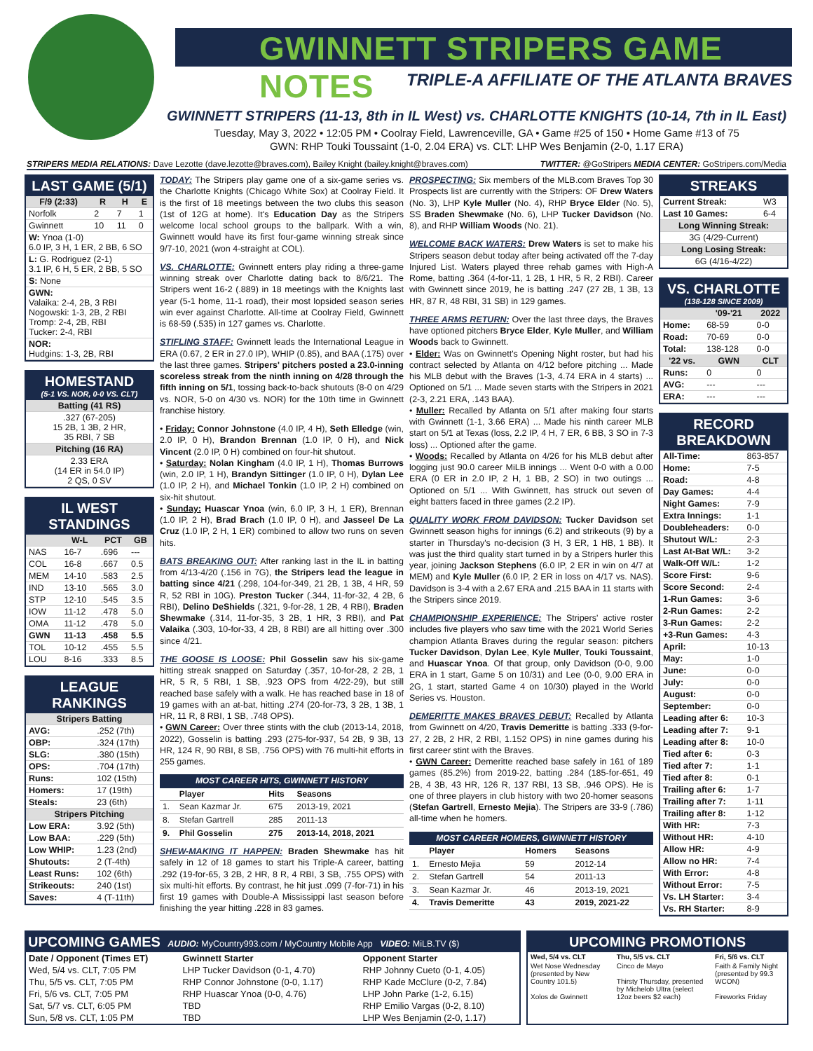GWINNETT STRIPERS GAME NOTES
TRIPLE-A AFFILIATE OF THE ATLANTA BRAVES
GWINNETT STRIPERS (11-13, 8th in IL West) vs. CHARLOTTE KNIGHTS (10-14, 7th in IL East)
Tuesday, May 3, 2022 • 12:05 PM • Coolray Field, Lawrenceville, GA • Game #25 of 150 • Home Game #13 of 75
GWN: RHP Touki Toussaint (1-0, 2.04 ERA) vs. CLT: LHP Wes Benjamin (2-0, 1.17 ERA)
STRIPERS MEDIA RELATIONS: Dave Lezotte (dave.lezotte@braves.com), Bailey Knight (bailey.knight@braves.com) TWITTER: @GoStripers MEDIA CENTER: GoStripers.com/Media
LAST GAME (5/1)
| F/9 (2:33) | R | H | E |
| --- | --- | --- | --- |
| Norfolk | 2 | 7 | 1 |
| Gwinnett | 10 | 11 | 0 |
| W: Ynoa (1-0) 6.0 IP, 3 H, 1 ER, 2 BB, 6 SO | | | |
| L: G. Rodriguez (2-1) 3.1 IP, 6 H, 5 ER, 2 BB, 5 SO | | | |
| S: None | | | |
| GWN: Valaika: 2-4, 2B, 3 RBI Nogowski: 1-3, 2B, 2 RBI Tromp: 2-4, 2B, RBI Tucker: 2-4, RBI | | | |
| NOR: Hudgins: 1-3, 2B, RBI | | | |
HOMESTAND
(5-1 VS. NOR, 0-0 VS. CLT)
| Batting (41 RS) |
| --- |
| .327 (67-205) 15 2B, 1 3B, 2 HR, 35 RBI, 7 SB |
| Pitching (16 RA) |
| 2.33 ERA (14 ER in 54.0 IP) 2 QS, 0 SV |
IL WEST STANDINGS
| | W-L | PCT | GB |
| --- | --- | --- | --- |
| NAS | 16-7 | .696 | --- |
| COL | 16-8 | .667 | 0.5 |
| MEM | 14-10 | .583 | 2.5 |
| IND | 13-10 | .565 | 3.0 |
| STP | 12-10 | .545 | 3.5 |
| IOW | 11-12 | .478 | 5.0 |
| OMA | 11-12 | .478 | 5.0 |
| GWN | 11-13 | .458 | 5.5 |
| TOL | 10-12 | .455 | 5.5 |
| LOU | 8-16 | .333 | 8.5 |
LEAGUE RANKINGS
| Stripers Batting | |
| --- | --- |
| AVG: | .252 (7th) |
| OBP: | .324 (17th) |
| SLG: | .380 (15th) |
| OPS: | .704 (17th) |
| Runs: | 102 (15th) |
| Homers: | 17 (19th) |
| Steals: | 23 (6th) |
| Stripers Pitching | |
| Low ERA: | 3.92 (5th) |
| Low BAA: | .229 (5th) |
| Low WHIP: | 1.23 (2nd) |
| Shutouts: | 2 (T-4th) |
| Least Runs: | 102 (6th) |
| Strikeouts: | 240 (1st) |
| Saves: | 4 (T-11th) |
TODAY: The Stripers play game one of a six-game series vs. the Charlotte Knights (Chicago White Sox) at Coolray Field. It is the first of 18 meetings between the two clubs this season (1st of 12G at home). It's Education Day as the Stripers welcome local school groups to the ballpark. With a win, Gwinnett would have its first four-game winning streak since 9/7-10, 2021 (won 4-straight at COL).
VS. CHARLOTTE: Gwinnett enters play riding a three-game winning streak over Charlotte dating back to 8/6/21. The Stripers went 16-2 (.889) in 18 meetings with the Knights last year (5-1 home, 11-1 road), their most lopsided season series win ever against Charlotte. All-time at Coolray Field, Gwinnett is 68-59 (.535) in 127 games vs. Charlotte.
STIFLING STAFF: Gwinnett leads the International League in ERA (0.67, 2 ER in 27.0 IP), WHIP (0.85), and BAA (.175) over the last three games. Stripers' pitchers posted a 23.0-inning scoreless streak from the ninth inning on 4/28 through the fifth inning on 5/1, tossing back-to-back shutouts (8-0 on 4/29 vs. NOR, 5-0 on 4/30 vs. NOR) for the 10th time in Gwinnett franchise history.
• Friday: Connor Johnstone (4.0 IP, 4 H), Seth Elledge (win, 2.0 IP, 0 H), Brandon Brennan (1.0 IP, 0 H), and Nick Vincent (2.0 IP, 0 H) combined on four-hit shutout.
• Saturday: Nolan Kingham (4.0 IP, 1 H), Thomas Burrows (win, 2.0 IP, 1 H), Brandyn Sittinger (1.0 IP, 0 H), Dylan Lee (1.0 IP, 2 H), and Michael Tonkin (1.0 IP, 2 H) combined on six-hit shutout.
• Sunday: Huascar Ynoa (win, 6.0 IP, 3 H, 1 ER), Brennan (1.0 IP, 2 H), Brad Brach (1.0 IP, 0 H), and Jasseel De La Cruz (1.0 IP, 2 H, 1 ER) combined to allow two runs on seven hits.
BATS BREAKING OUT: After ranking last in the IL in batting from 4/13-4/20 (.156 in 7G), the Stripers lead the league in batting since 4/21 (.298, 104-for-349, 21 2B, 1 3B, 4 HR, 59 R, 52 RBI in 10G). Preston Tucker (.344, 11-for-32, 4 2B, 6 RBI), Delino DeShields (.321, 9-for-28, 1 2B, 4 RBI), Braden Shewmake (.314, 11-for-35, 3 2B, 1 HR, 3 RBI), and Pat Valaika (.303, 10-for-33, 4 2B, 8 RBI) are all hitting over .300 since 4/21.
THE GOOSE IS LOOSE: Phil Gosselin saw his six-game hitting streak snapped on Saturday (.357, 10-for-28, 2 2B, 1 HR, 5 R, 5 RBI, 1 SB, .923 OPS from 4/22-29), but still reached base safely with a walk. He has reached base in 18 of 19 games with an at-bat, hitting .274 (20-for-73, 3 2B, 1 3B, 1 HR, 11 R, 8 RBI, 1 SB, .748 OPS).
• GWN Career: Over three stints with the club (2013-14, 2018, 2022), Gosselin is batting .293 (275-for-937, 54 2B, 9 3B, 13 HR, 124 R, 90 RBI, 8 SB, .756 OPS) with 76 multi-hit efforts in 255 games.
MOST CAREER HITS, GWINNETT HISTORY
| | Player | Hits | Seasons |
| --- | --- | --- | --- |
| 1. | Sean Kazmar Jr. | 675 | 2013-19, 2021 |
| 8. | Stefan Gartrell | 285 | 2011-13 |
| 9. | Phil Gosselin | 275 | 2013-14, 2018, 2021 |
SHEW-MAKING IT HAPPEN: Braden Shewmake has hit safely in 12 of 18 games to start his Triple-A career, batting .292 (19-for-65, 3 2B, 2 HR, 8 R, 4 RBI, 3 SB, .755 OPS) with six multi-hit efforts. By contrast, he hit just .099 (7-for-71) in his first 19 games with Double-A Mississippi last season before finishing the year hitting .228 in 83 games.
PROSPECTING: Six members of the MLB.com Braves Top 30 Prospects list are currently with the Stripers: OF Drew Waters (No. 3), LHP Kyle Muller (No. 4), RHP Bryce Elder (No. 5), SS Braden Shewmake (No. 6), LHP Tucker Davidson (No. 8), and RHP William Woods (No. 21).
WELCOME BACK WATERS: Drew Waters is set to make his Stripers season debut today after being activated off the 7-day Injured List. Waters played three rehab games with High-A Rome, batting .364 (4-for-11, 1 2B, 1 HR, 5 R, 2 RBI). Career with Gwinnett since 2019, he is batting .247 (27 2B, 1 3B, 13 HR, 87 R, 48 RBI, 31 SB) in 129 games.
THREE ARMS RETURN: Over the last three days, the Braves have optioned pitchers Bryce Elder, Kyle Muller, and William Woods back to Gwinnett.
• Elder: Was on Gwinnett's Opening Night roster, but had his contract selected by Atlanta on 4/12 before pitching ... Made his MLB debut with the Braves (1-3, 4.74 ERA in 4 starts) ... Optioned on 5/1 ... Made seven starts with the Stripers in 2021 (2-3, 2.21 ERA, .143 BAA).
• Muller: Recalled by Atlanta on 5/1 after making four starts with Gwinnett (1-1, 3.66 ERA) ... Made his ninth career MLB start on 5/1 at Texas (loss, 2.2 IP, 4 H, 7 ER, 6 BB, 3 SO in 7-3 loss) ... Optioned after the game.
• Woods: Recalled by Atlanta on 4/26 for his MLB debut after logging just 90.0 career MiLB innings ... Went 0-0 with a 0.00 ERA (0 ER in 2.0 IP, 2 H, 1 BB, 2 SO) in two outings ... Optioned on 5/1 ... With Gwinnett, has struck out seven of eight batters faced in three games (2.2 IP).
QUALITY WORK FROM DAVIDSON: Tucker Davidson set Gwinnett season highs for innings (6.2) and strikeouts (9) by a starter in Thursday's no-decision (3 H, 3 ER, 1 HB, 1 BB). It was just the third quality start turned in by a Stripers hurler this year, joining Jackson Stephens (6.0 IP, 2 ER in win on 4/7 at MEM) and Kyle Muller (6.0 IP, 2 ER in loss on 4/17 vs. NAS). Davidson is 3-4 with a 2.67 ERA and .215 BAA in 11 starts with the Stripers since 2019.
CHAMPIONSHIP EXPERIENCE: The Stripers' active roster includes five players who saw time with the 2021 World Series champion Atlanta Braves during the regular season: pitchers Tucker Davidson, Dylan Lee, Kyle Muller, Touki Toussaint, and Huascar Ynoa. Of that group, only Davidson (0-0, 9.00 ERA in 1 start, Game 5 on 10/31) and Lee (0-0, 9.00 ERA in 2G, 1 start, started Game 4 on 10/30) played in the World Series vs. Houston.
DEMERITTE MAKES BRAVES DEBUT: Recalled by Atlanta from Gwinnett on 4/20, Travis Demeritte is batting .333 (9-for-27, 2 2B, 2 HR, 2 RBI, 1.152 OPS) in nine games during his first career stint with the Braves.
• GWN Career: Demeritte reached base safely in 161 of 189 games (85.2%) from 2019-22, batting .284 (185-for-651, 49 2B, 4 3B, 43 HR, 126 R, 137 RBI, 13 SB, .946 OPS). He is one of three players in club history with two 20-homer seasons (Stefan Gartrell, Ernesto Mejia). The Stripers are 33-9 (.786) all-time when he homers.
MOST CAREER HOMERS, GWINNETT HISTORY
| | Player | Homers | Seasons |
| --- | --- | --- | --- |
| 1. | Ernesto Mejia | 59 | 2012-14 |
| 2. | Stefan Gartrell | 54 | 2011-13 |
| 3. | Sean Kazmar Jr. | 46 | 2013-19, 2021 |
| 4. | Travis Demeritte | 43 | 2019, 2021-22 |
STREAKS
| Current Streak: | W3 |
| Last 10 Games: | 6-4 |
| Long Winning Streak: | |
| 3G (4/29-Current) | |
| Long Losing Streak: | |
| 6G (4/16-4/22) | |
VS. CHARLOTTE
(138-128 SINCE 2009)
| | '09-'21 | 2022 |
| --- | --- | --- |
| Home: | 68-59 | 0-0 |
| Road: | 70-69 | 0-0 |
| Total: | 138-128 | 0-0 |
| '22 vs. | GWN | CLT |
| Runs: | 0 | 0 |
| AVG: | --- | --- |
| ERA: | --- | --- |
RECORD BREAKDOWN
| All-Time: | 863-857 |
| Home: | 7-5 |
| Road: | 4-8 |
| Day Games: | 4-4 |
| Night Games: | 7-9 |
| Extra Innings: | 1-1 |
| Doubleheaders: | 0-0 |
| Shutout W/L: | 2-3 |
| Last At-Bat W/L: | 3-2 |
| Walk-Off W/L: | 1-2 |
| Score First: | 9-6 |
| Score Second: | 2-4 |
| 1-Run Games: | 3-6 |
| 2-Run Games: | 2-2 |
| 3-Run Games: | 2-2 |
| +3-Run Games: | 4-3 |
| April: | 10-13 |
| May: | 1-0 |
| June: | 0-0 |
| July: | 0-0 |
| August: | 0-0 |
| September: | 0-0 |
| Leading after 6: | 10-3 |
| Leading after 7: | 9-1 |
| Leading after 8: | 10-0 |
| Tied after 6: | 0-3 |
| Tied after 7: | 1-1 |
| Tied after 8: | 0-1 |
| Trailing after 6: | 1-7 |
| Trailing after 7: | 1-11 |
| Trailing after 8: | 1-12 |
| With HR: | 7-3 |
| Without HR: | 4-10 |
| Allow HR: | 4-9 |
| Allow no HR: | 7-4 |
| With Error: | 4-8 |
| Without Error: | 7-5 |
| Vs. LH Starter: | 3-4 |
| Vs. RH Starter: | 8-9 |
UPCOMING GAMES AUDIO: MyCountry993.com / MyCountry Mobile App VIDEO: MiLB.TV ($)
| Date / Opponent (Times ET) | Gwinnett Starter | Opponent Starter |
| --- | --- | --- |
| Wed, 5/4 vs. CLT, 7:05 PM | LHP Tucker Davidson (0-1, 4.70) | RHP Johnny Cueto (0-1, 4.05) |
| Thu, 5/5 vs. CLT, 7:05 PM | RHP Connor Johnstone (0-0, 1.17) | RHP Kade McClure (0-2, 7.84) |
| Fri, 5/6 vs. CLT, 7:05 PM | RHP Huascar Ynoa (0-0, 4.76) | LHP John Parke (1-2, 6.15) |
| Sat, 5/7 vs. CLT, 6:05 PM | TBD | RHP Emilio Vargas (0-2, 8.10) |
| Sun, 5/8 vs. CLT, 1:05 PM | TBD | LHP Wes Benjamin (2-0, 1.17) |
UPCOMING PROMOTIONS
| Wed, 5/4 vs. CLT | Thu, 5/5 vs. CLT | Fri, 5/6 vs. CLT |
| --- | --- | --- |
| Wet Nose Wednesday (presented by New Country 101.5) Xolos de Gwinnett | Cinco de Mayo Thirsty Thursday, presented by Michelob Ultra (select 12oz beers $2 each) | Faith & Family Night (presented by 99.3 WCON) Fireworks Friday |